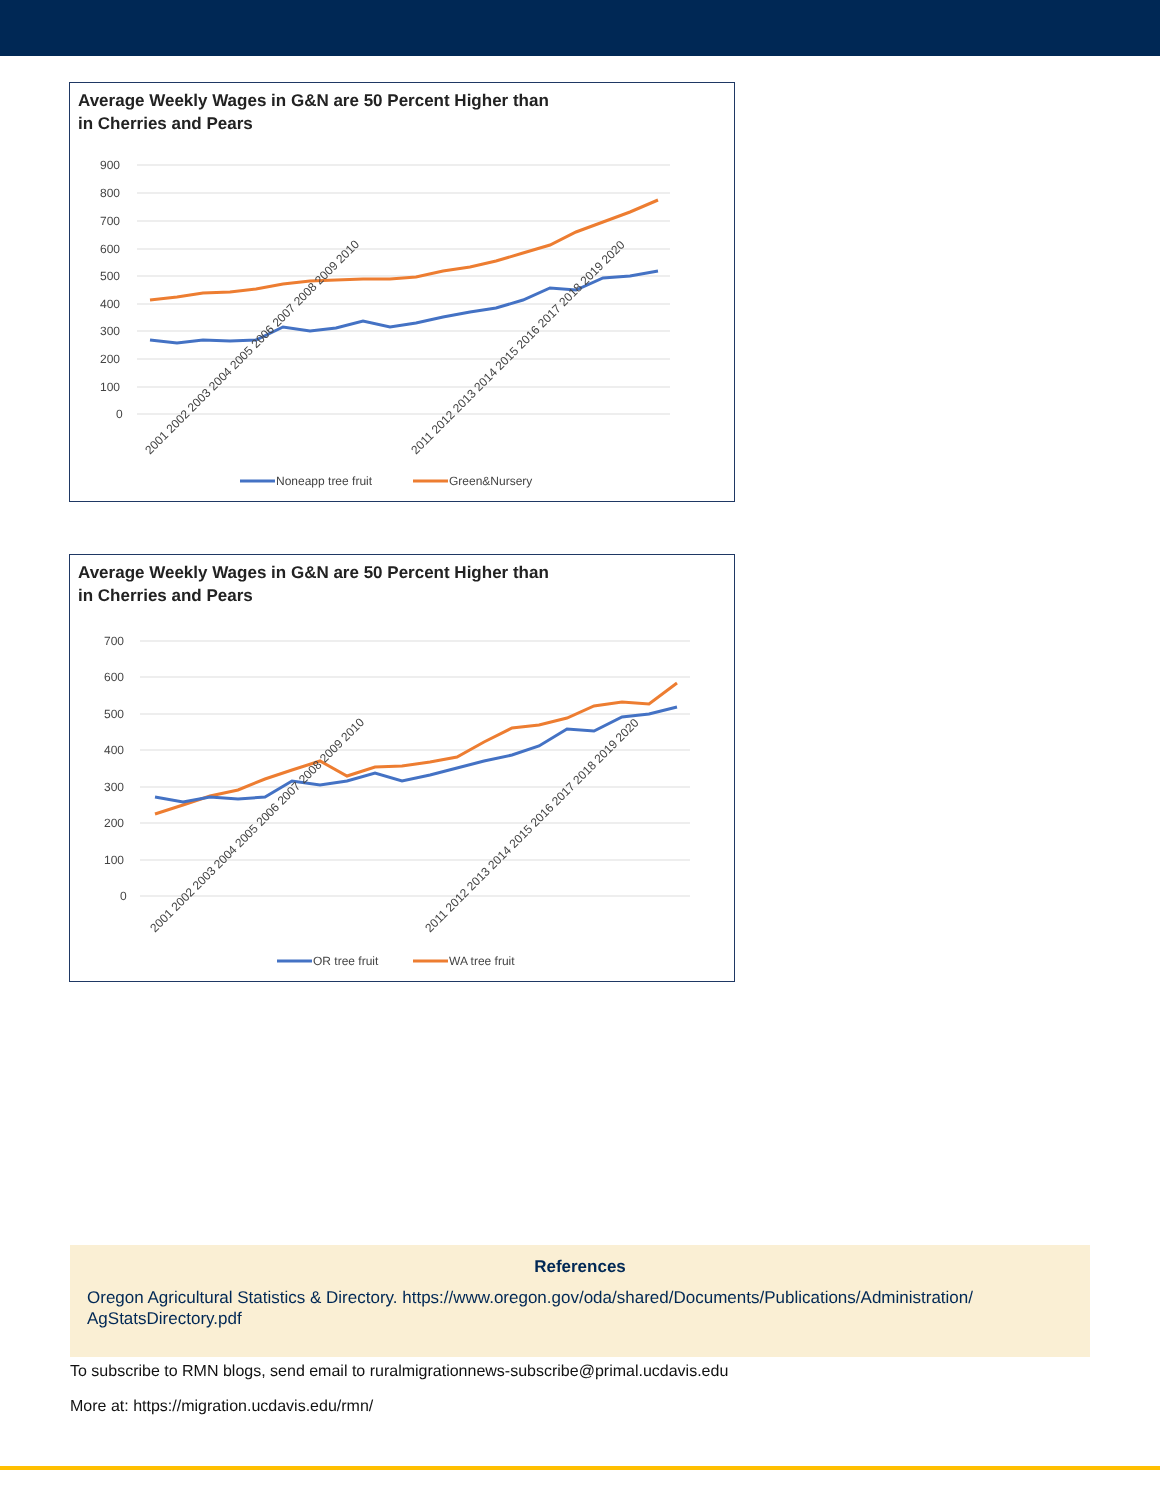Average Weekly Wages in G&N are 50 Percent Higher than
in Cherries and Pears
900
800
700
600
500
400
300
200
100
0
2001 2002 2003 2004 2005 2006 2007 2008 2009 2010
2011 2012 2013 2014 2015 2016 2017 2018 2019 2020
Noneapp tree fruit
Green&Nursery
Average Weekly Wages in G&N are 50 Percent Higher than
in Cherries and Pears
700
600
500
400
300
200
100
0
2001 2002 2003 2004 2005 2006 2007 2008 2009 2010
2011 2012 2013 2014 2015 2016 2017 2018 2019 2020
OR tree fruit
WA tree fruit
References
Oregon Agricultural Statistics & Directory. https://www.oregon.gov/oda/shared/Documents/Publications/Administration/ AgStatsDirectory.pdf
To subscribe to RMN blogs, send email to ruralmigrationnews-subscribe@primal.ucdavis.edu
More at: https://migration.ucdavis.edu/rmn/